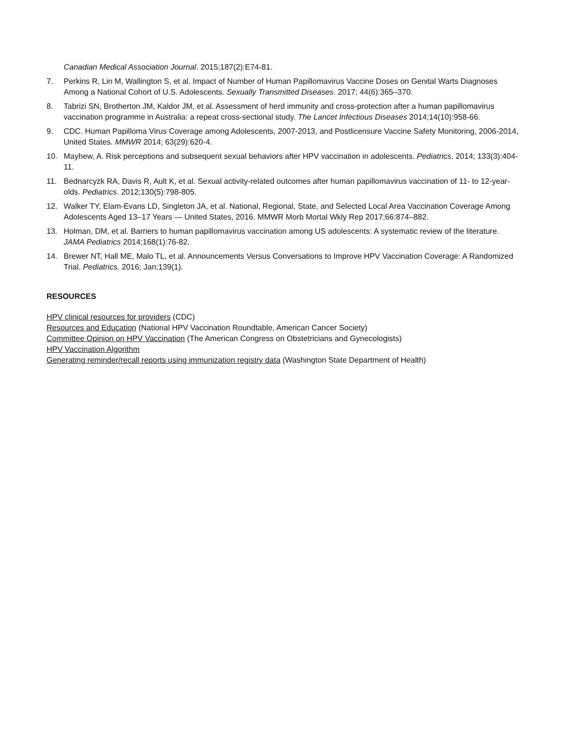Canadian Medical Association Journal. 2015;187(2):E74-81.
7. Perkins R, Lin M, Wallington S, et al. Impact of Number of Human Papillomavirus Vaccine Doses on Genital Warts Diagnoses Among a National Cohort of U.S. Adolescents. Sexually Transmitted Diseases. 2017; 44(6):365–370.
8. Tabrizi SN, Brotherton JM, Kaldor JM, et al. Assessment of herd immunity and cross-protection after a human papillomavirus vaccination programme in Australia: a repeat cross-sectional study. The Lancet Infectious Diseases 2014;14(10):958-66.
9. CDC. Human Papilloma Virus Coverage among Adolescents, 2007-2013, and Postlicensure Vaccine Safety Monitoring, 2006-2014, United States. MMWR 2014; 63(29):620-4.
10. Mayhew, A. Risk perceptions and subsequent sexual behaviors after HPV vaccination in adolescents. Pediatrics. 2014; 133(3):404-11.
11. Bednarcyzk RA, Davis R, Ault K, et al. Sexual activity-related outcomes after human papillomavirus vaccination of 11- to 12-year-olds. Pediatrics. 2012;130(5):798-805.
12. Walker TY, Elam-Evans LD, Singleton JA, et al. National, Regional, State, and Selected Local Area Vaccination Coverage Among Adolescents Aged 13–17 Years — United States, 2016. MMWR Morb Mortal Wkly Rep 2017;66:874–882.
13. Holman, DM, et al. Barriers to human papillomavirus vaccination among US adolescents: A systematic review of the literature. JAMA Pediatrics 2014;168(1):76-82.
14. Brewer NT, Hall ME, Malo TL, et al. Announcements Versus Conversations to Improve HPV Vaccination Coverage: A Randomized Trial. Pediatrics. 2016; Jan;139(1).
RESOURCES
HPV clinical resources for providers (CDC)
Resources and Education (National HPV Vaccination Roundtable, American Cancer Society)
Committee Opinion on HPV Vaccination (The American Congress on Obstetricians and Gynecologists)
HPV Vaccination Algorithm
Generating reminder/recall reports using immunization registry data (Washington State Department of Health)